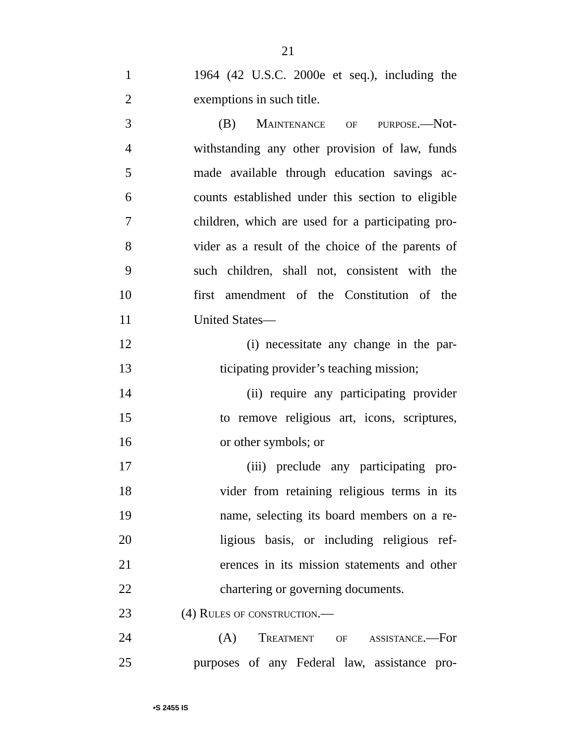21
1 1964 (42 U.S.C. 2000e et seq.), including the
2 exemptions in such title.
3 (B) Maintenance of purpose.—Not-
4 withstanding any other provision of law, funds
5 made available through education savings ac-
6 counts established under this section to eligible
7 children, which are used for a participating pro-
8 vider as a result of the choice of the parents of
9 such children, shall not, consistent with the
10 first amendment of the Constitution of the
11 United States—
12 (i) necessitate any change in the par-
13 ticipating provider’s teaching mission;
14 (ii) require any participating provider
15 to remove religious art, icons, scriptures,
16 or other symbols; or
17 (iii) preclude any participating pro-
18 vider from retaining religious terms in its
19 name, selecting its board members on a re-
20 ligious basis, or including religious ref-
21 erences in its mission statements and other
22 chartering or governing documents.
23 (4) Rules of construction.—
24 (A) Treatment of assistance.—For
25 purposes of any Federal law, assistance pro-
•S 2455 IS